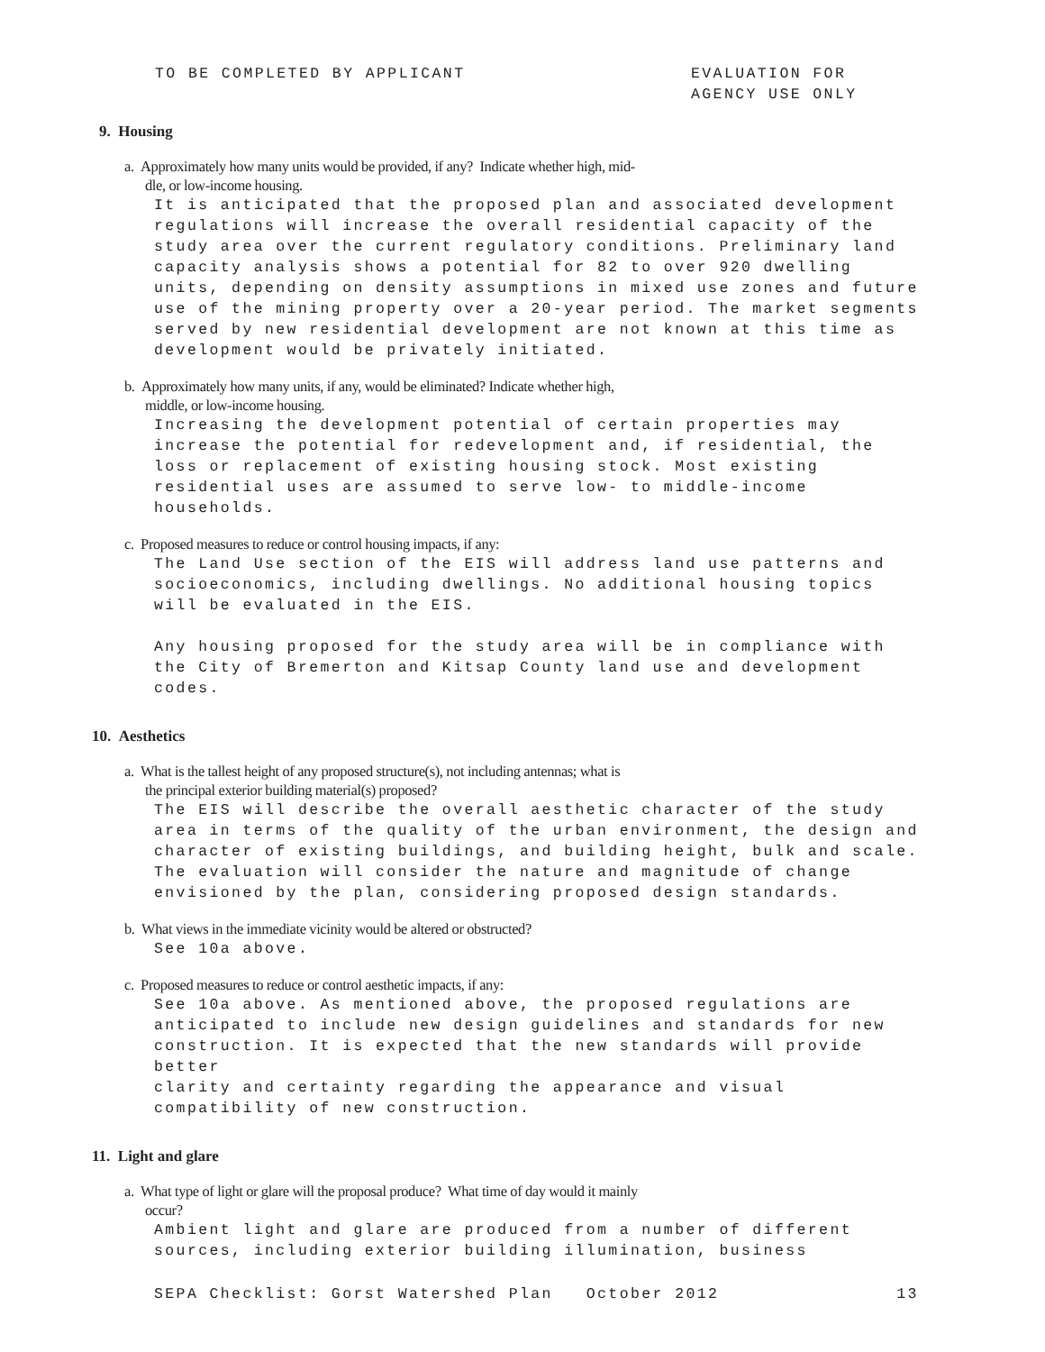TO BE COMPLETED BY APPLICANT EVALUATION FOR
AGENCY USE ONLY
9. Housing
a. Approximately how many units would be provided, if any? Indicate whether high, mid-
dle, or low-income housing.
It is anticipated that the proposed plan and associated development regulations will increase the overall residential capacity of the study area over the current regulatory conditions. Preliminary land capacity analysis shows a potential for 82 to over 920 dwelling units, depending on density assumptions in mixed use zones and future use of the mining property over a 20-year period. The market segments served by new residential development are not known at this time as development would be privately initiated.
b. Approximately how many units, if any, would be eliminated? Indicate whether high,
middle, or low-income housing.
Increasing the development potential of certain properties may increase the potential for redevelopment and, if residential, the loss or replacement of existing housing stock. Most existing residential uses are assumed to serve low- to middle-income households.
c. Proposed measures to reduce or control housing impacts, if any:
The Land Use section of the EIS will address land use patterns and socioeconomics, including dwellings. No additional housing topics will be evaluated in the EIS. Any housing proposed for the study area will be in compliance with the City of Bremerton and Kitsap County land use and development codes.
10. Aesthetics
a. What is the tallest height of any proposed structure(s), not including antennas; what is
the principal exterior building material(s) proposed?
The EIS will describe the overall aesthetic character of the study area in terms of the quality of the urban environment, the design and character of existing buildings, and building height, bulk and scale. The evaluation will consider the nature and magnitude of change envisioned by the plan, considering proposed design standards.
b. What views in the immediate vicinity would be altered or obstructed?
See 10a above.
c. Proposed measures to reduce or control aesthetic impacts, if any:
See 10a above. As mentioned above, the proposed regulations are anticipated to include new design guidelines and standards for new construction. It is expected that the new standards will provide better clarity and certainty regarding the appearance and visual compatibility of new construction.
11. Light and glare
a. What type of light or glare will the proposal produce? What time of day would it mainly
occur?
Ambient light and glare are produced from a number of different sources, including exterior building illumination, business
SEPA Checklist: Gorst Watershed Plan October 2012 13